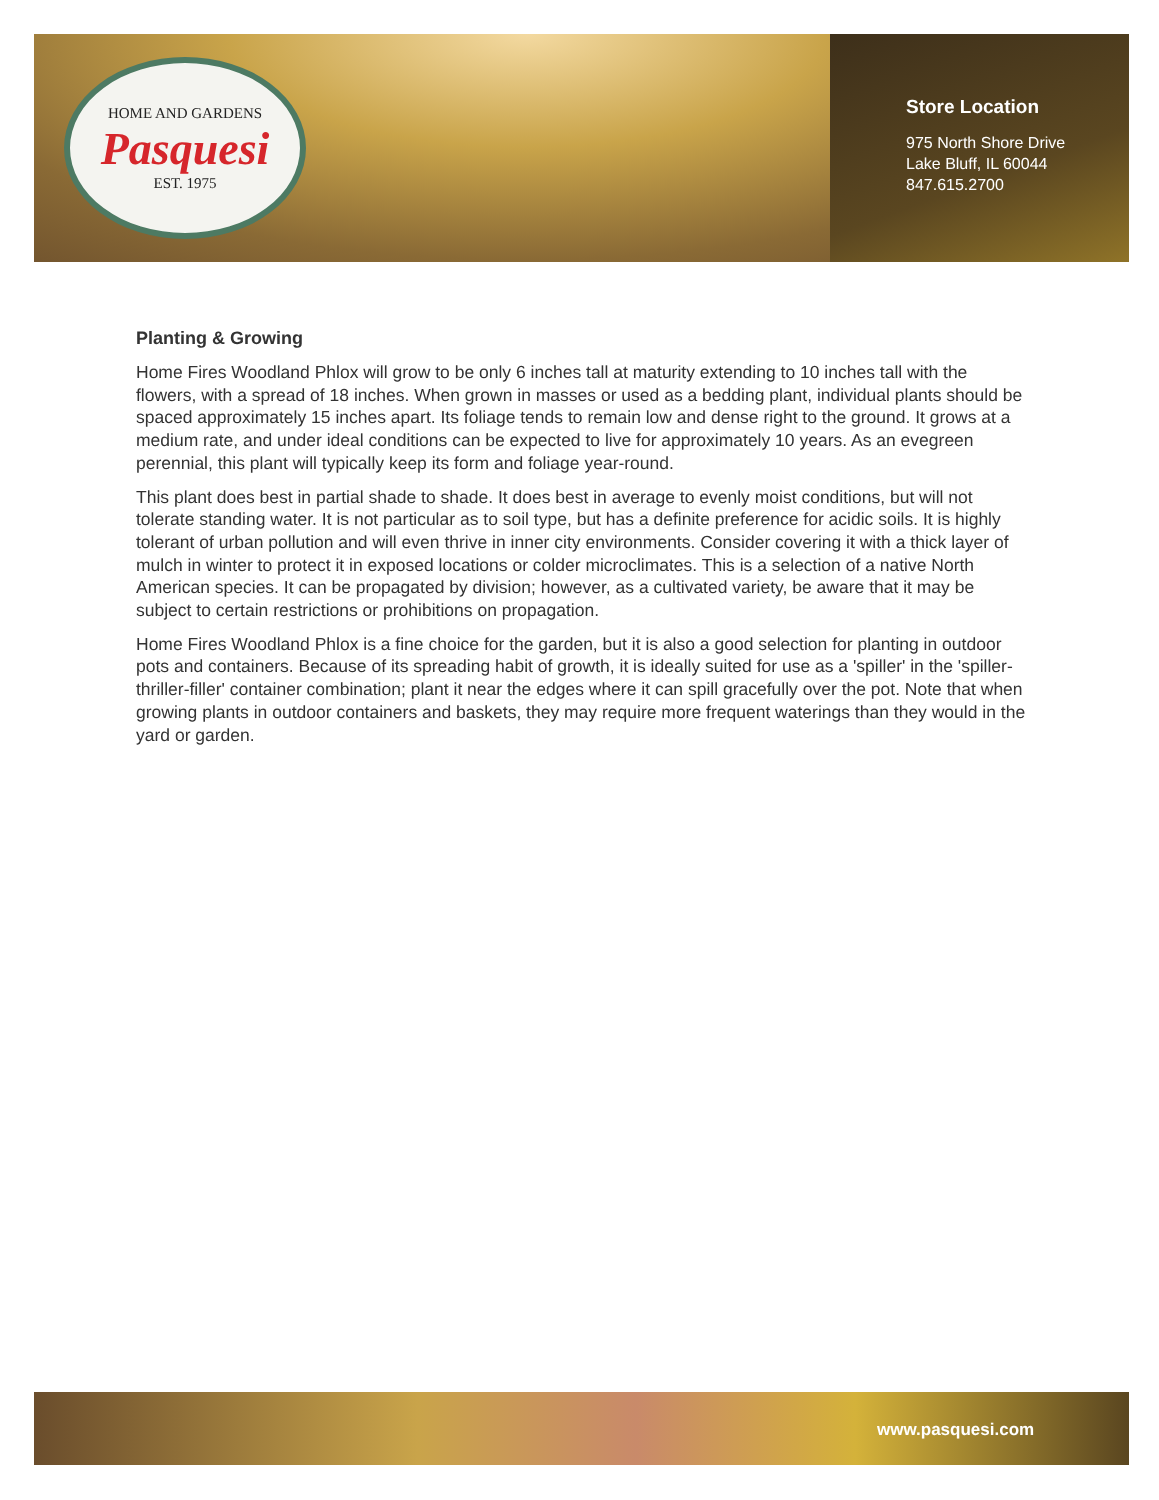HOME AND GARDENS
Pasquesi
EST. 1975
Store Location
975 North Shore Drive
Lake Bluff, IL 60044
847.615.2700
Planting & Growing
Home Fires Woodland Phlox will grow to be only 6 inches tall at maturity extending to 10 inches tall with the flowers, with a spread of 18 inches. When grown in masses or used as a bedding plant, individual plants should be spaced approximately 15 inches apart. Its foliage tends to remain low and dense right to the ground. It grows at a medium rate, and under ideal conditions can be expected to live for approximately 10 years. As an evegreen perennial, this plant will typically keep its form and foliage year-round.
This plant does best in partial shade to shade. It does best in average to evenly moist conditions, but will not tolerate standing water. It is not particular as to soil type, but has a definite preference for acidic soils. It is highly tolerant of urban pollution and will even thrive in inner city environments. Consider covering it with a thick layer of mulch in winter to protect it in exposed locations or colder microclimates. This is a selection of a native North American species. It can be propagated by division; however, as a cultivated variety, be aware that it may be subject to certain restrictions or prohibitions on propagation.
Home Fires Woodland Phlox is a fine choice for the garden, but it is also a good selection for planting in outdoor pots and containers. Because of its spreading habit of growth, it is ideally suited for use as a 'spiller' in the 'spiller-thriller-filler' container combination; plant it near the edges where it can spill gracefully over the pot. Note that when growing plants in outdoor containers and baskets, they may require more frequent waterings than they would in the yard or garden.
www.pasquesi.com